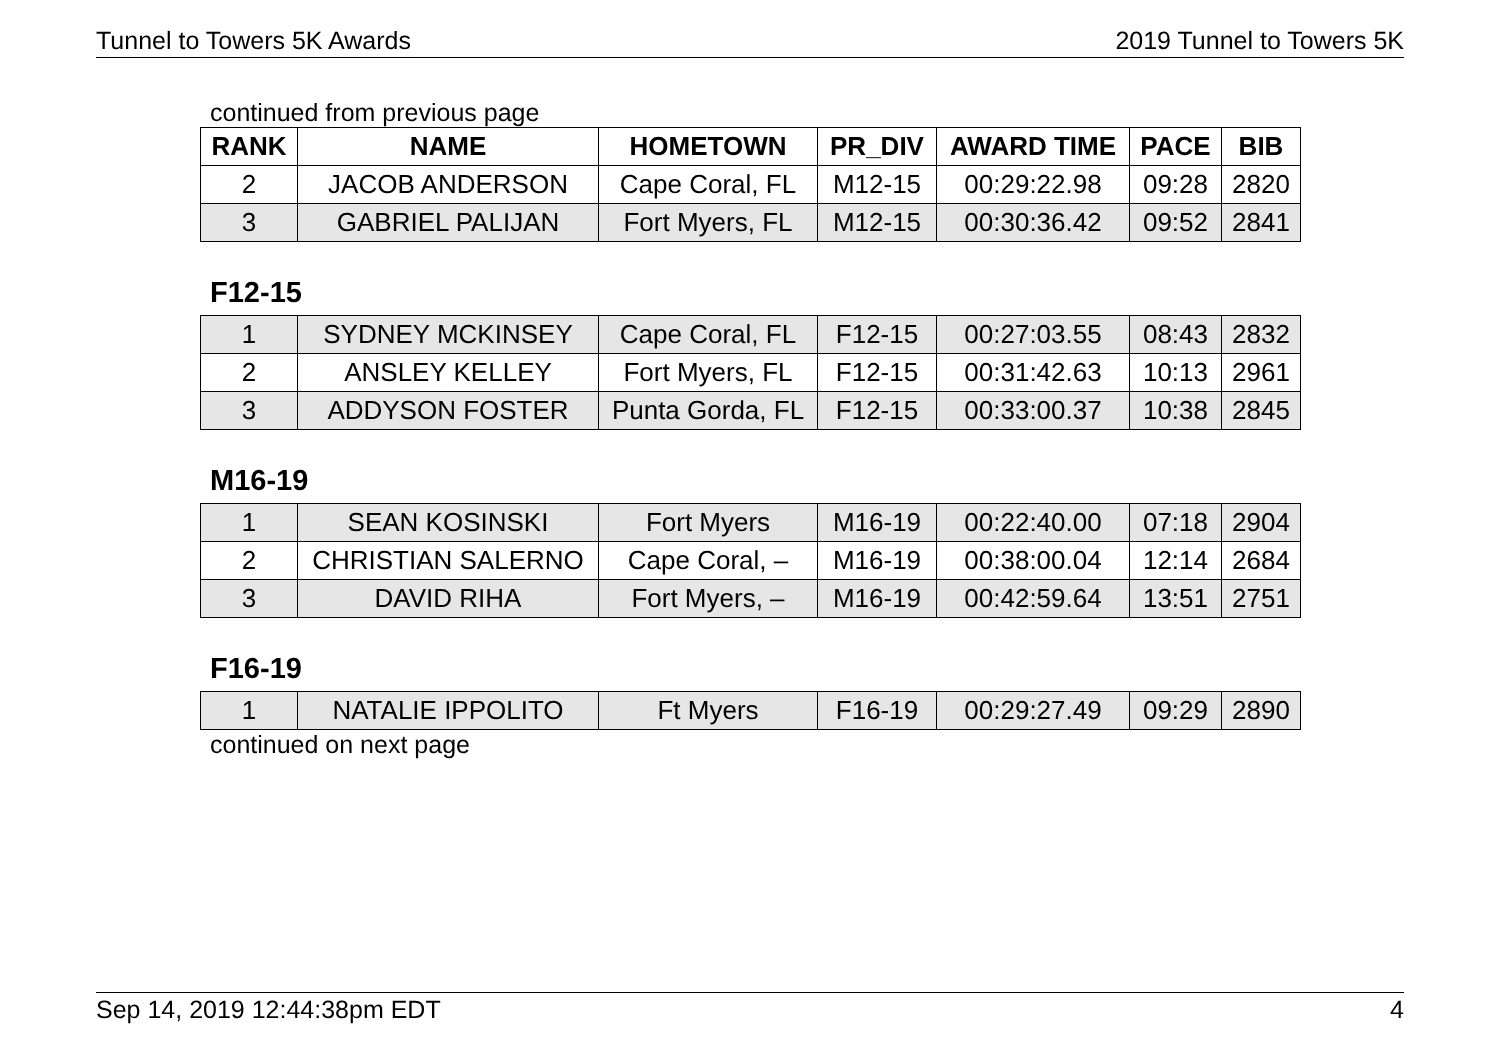Tunnel to Towers 5K Awards 2019 Tunnel to Towers 5K
continued from previous page
| RANK | NAME | HOMETOWN | PR_DIV | AWARD TIME | PACE | BIB |
| --- | --- | --- | --- | --- | --- | --- |
| 2 | JACOB ANDERSON | Cape Coral, FL | M12-15 | 00:29:22.98 | 09:28 | 2820 |
| 3 | GABRIEL PALIJAN | Fort Myers, FL | M12-15 | 00:30:36.42 | 09:52 | 2841 |
F12-15
| 1 | SYDNEY MCKINSEY | Cape Coral, FL | F12-15 | 00:27:03.55 | 08:43 | 2832 |
| 2 | ANSLEY KELLEY | Fort Myers, FL | F12-15 | 00:31:42.63 | 10:13 | 2961 |
| 3 | ADDYSON FOSTER | Punta Gorda, FL | F12-15 | 00:33:00.37 | 10:38 | 2845 |
M16-19
| 1 | SEAN KOSINSKI | Fort Myers | M16-19 | 00:22:40.00 | 07:18 | 2904 |
| 2 | CHRISTIAN SALERNO | Cape Coral, – | M16-19 | 00:38:00.04 | 12:14 | 2684 |
| 3 | DAVID RIHA | Fort Myers, – | M16-19 | 00:42:59.64 | 13:51 | 2751 |
F16-19
| 1 | NATALIE IPPOLITO | Ft Myers | F16-19 | 00:29:27.49 | 09:29 | 2890 |
continued on next page
Sep 14, 2019 12:44:38pm EDT 4